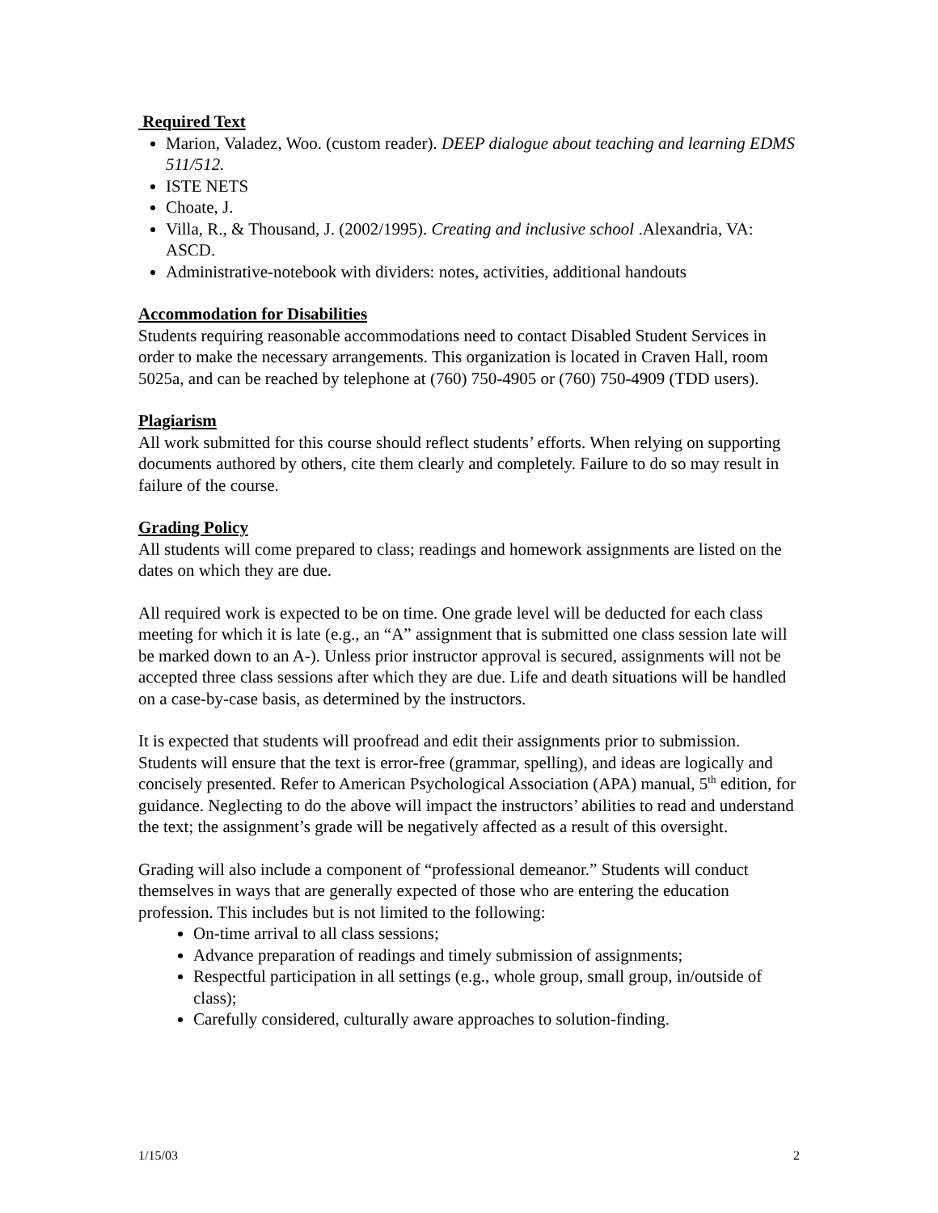Required Text
Marion, Valadez, Woo. (custom reader). DEEP dialogue about teaching and learning EDMS 511/512.
ISTE NETS
Choate, J.
Villa, R., & Thousand, J. (2002/1995). Creating and inclusive school .Alexandria, VA: ASCD.
Administrative-notebook with dividers: notes, activities, additional handouts
Accommodation for Disabilities
Students requiring reasonable accommodations need to contact Disabled Student Services in order to make the necessary arrangements. This organization is located in Craven Hall, room 5025a, and can be reached by telephone at (760) 750-4905 or (760) 750-4909 (TDD users).
Plagiarism
All work submitted for this course should reflect students’ efforts. When relying on supporting documents authored by others, cite them clearly and completely. Failure to do so may result in failure of the course.
Grading Policy
All students will come prepared to class; readings and homework assignments are listed on the dates on which they are due.
All required work is expected to be on time. One grade level will be deducted for each class meeting for which it is late (e.g., an “A” assignment that is submitted one class session late will be marked down to an A-). Unless prior instructor approval is secured, assignments will not be accepted three class sessions after which they are due. Life and death situations will be handled on a case-by-case basis, as determined by the instructors.
It is expected that students will proofread and edit their assignments prior to submission. Students will ensure that the text is error-free (grammar, spelling), and ideas are logically and concisely presented. Refer to American Psychological Association (APA) manual, 5<sup>th</sup> edition, for guidance. Neglecting to do the above will impact the instructors’ abilities to read and understand the text; the assignment’s grade will be negatively affected as a result of this oversight.
Grading will also include a component of “professional demeanor.” Students will conduct themselves in ways that are generally expected of those who are entering the education profession. This includes but is not limited to the following:
On-time arrival to all class sessions;
Advance preparation of readings and timely submission of assignments;
Respectful participation in all settings (e.g., whole group, small group, in/outside of class);
Carefully considered, culturally aware approaches to solution-finding.
1/15/03 2